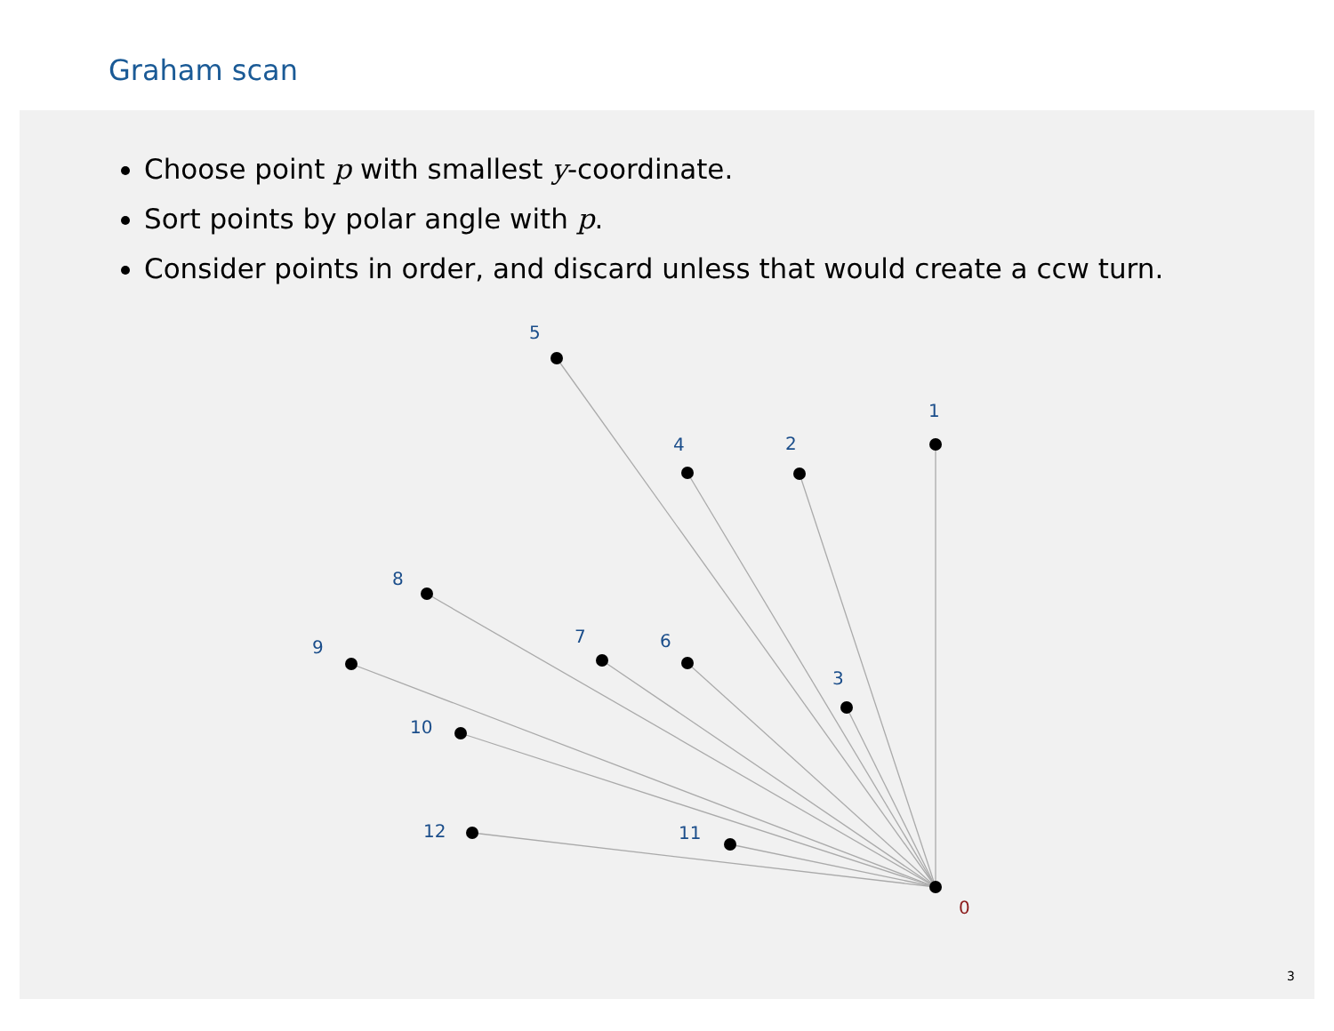Graham scan
Choose point p with smallest y-coordinate.
Sort points by polar angle with p.
Consider points in order, and discard unless that would create a ccw turn.
1
2
3
4
5
6
7
8
9
10
11
12
0
3